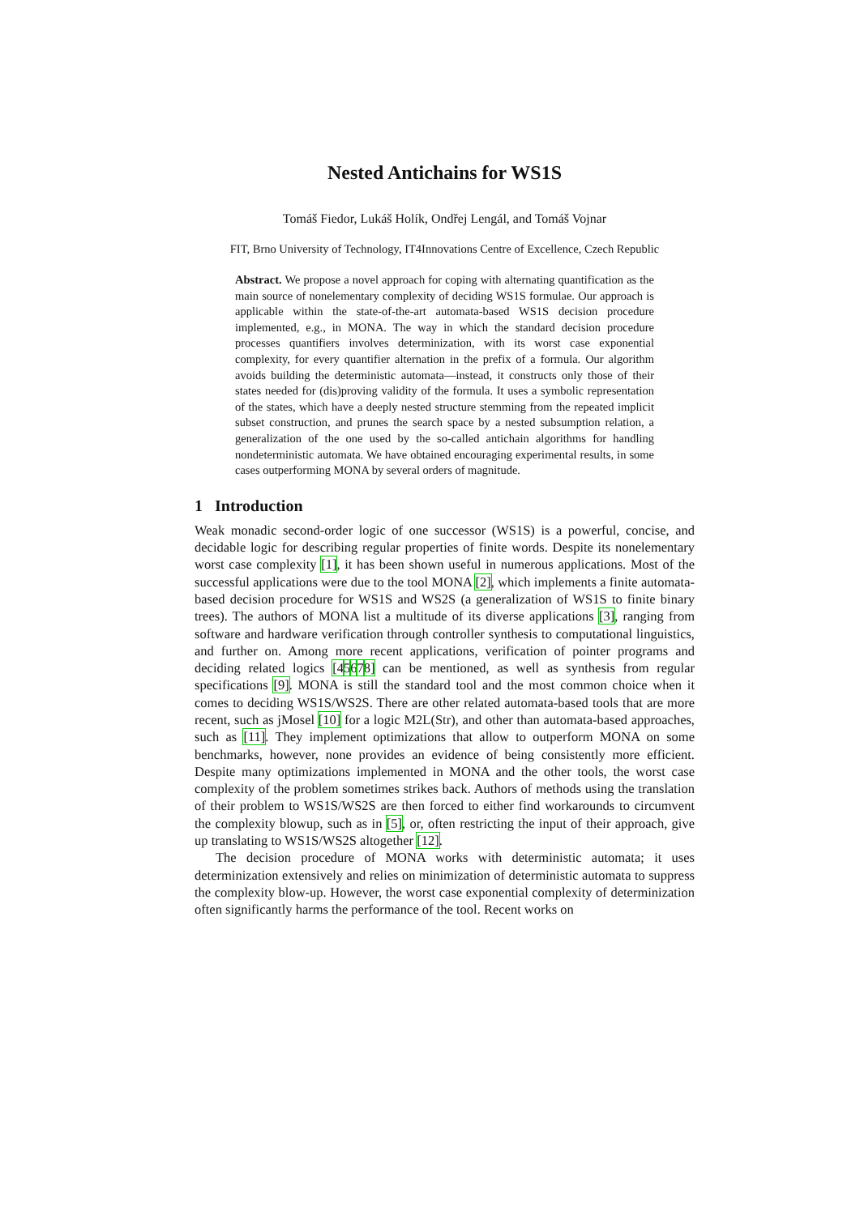Nested Antichains for WS1S
Tomáš Fiedor, Lukáš Holík, Ondřej Lengál, and Tomáš Vojnar
FIT, Brno University of Technology, IT4Innovations Centre of Excellence, Czech Republic
Abstract. We propose a novel approach for coping with alternating quantification as the main source of nonelementary complexity of deciding WS1S formulae. Our approach is applicable within the state-of-the-art automata-based WS1S decision procedure implemented, e.g., in MONA. The way in which the standard decision procedure processes quantifiers involves determinization, with its worst case exponential complexity, for every quantifier alternation in the prefix of a formula. Our algorithm avoids building the deterministic automata—instead, it constructs only those of their states needed for (dis)proving validity of the formula. It uses a symbolic representation of the states, which have a deeply nested structure stemming from the repeated implicit subset construction, and prunes the search space by a nested subsumption relation, a generalization of the one used by the so-called antichain algorithms for handling nondeterministic automata. We have obtained encouraging experimental results, in some cases outperforming MONA by several orders of magnitude.
1 Introduction
Weak monadic second-order logic of one successor (WS1S) is a powerful, concise, and decidable logic for describing regular properties of finite words. Despite its nonelementary worst case complexity [1], it has been shown useful in numerous applications. Most of the successful applications were due to the tool MONA [2], which implements a finite automata-based decision procedure for WS1S and WS2S (a generalization of WS1S to finite binary trees). The authors of MONA list a multitude of its diverse applications [3], ranging from software and hardware verification through controller synthesis to computational linguistics, and further on. Among more recent applications, verification of pointer programs and deciding related logics [45678] can be mentioned, as well as synthesis from regular specifications [9]. MONA is still the standard tool and the most common choice when it comes to deciding WS1S/WS2S. There are other related automata-based tools that are more recent, such as jMosel [10] for a logic M2L(Str), and other than automata-based approaches, such as [11]. They implement optimizations that allow to outperform MONA on some benchmarks, however, none provides an evidence of being consistently more efficient. Despite many optimizations implemented in MONA and the other tools, the worst case complexity of the problem sometimes strikes back. Authors of methods using the translation of their problem to WS1S/WS2S are then forced to either find workarounds to circumvent the complexity blowup, such as in [5], or, often restricting the input of their approach, give up translating to WS1S/WS2S altogether [12].
The decision procedure of MONA works with deterministic automata; it uses determinization extensively and relies on minimization of deterministic automata to suppress the complexity blow-up. However, the worst case exponential complexity of determinization often significantly harms the performance of the tool. Recent works on